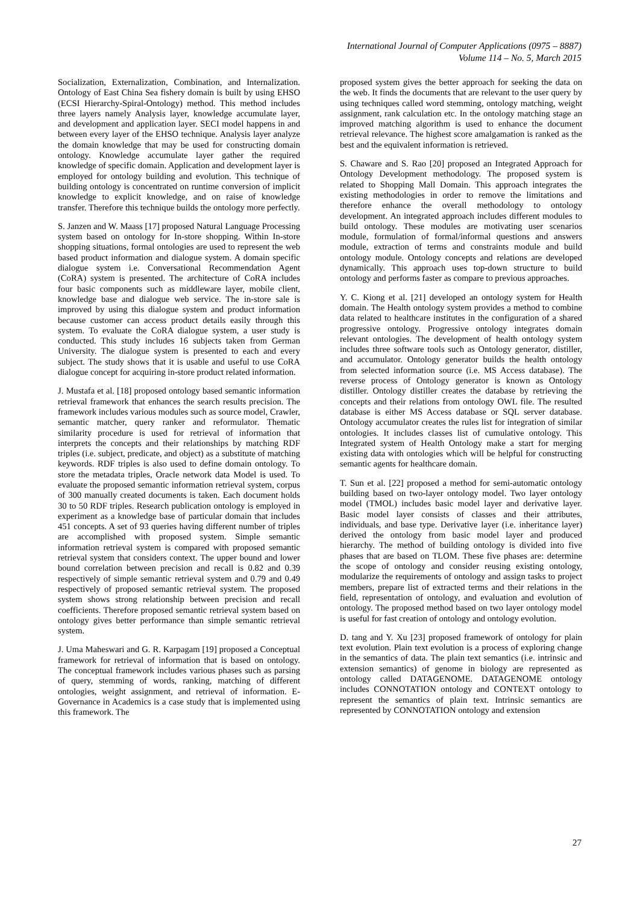International Journal of Computer Applications (0975 – 8887)
Volume 114 – No. 5, March 2015
Socialization, Externalization, Combination, and Internalization. Ontology of East China Sea fishery domain is built by using EHSO (ECSI Hierarchy-Spiral-Ontology) method. This method includes three layers namely Analysis layer, knowledge accumulate layer, and development and application layer. SECI model happens in and between every layer of the EHSO technique. Analysis layer analyze the domain knowledge that may be used for constructing domain ontology. Knowledge accumulate layer gather the required knowledge of specific domain. Application and development layer is employed for ontology building and evolution. This technique of building ontology is concentrated on runtime conversion of implicit knowledge to explicit knowledge, and on raise of knowledge transfer. Therefore this technique builds the ontology more perfectly.
S. Janzen and W. Maass [17] proposed Natural Language Processing system based on ontology for In-store shopping. Within In-store shopping situations, formal ontologies are used to represent the web based product information and dialogue system. A domain specific dialogue system i.e. Conversational Recommendation Agent (CoRA) system is presented. The architecture of CoRA includes four basic components such as middleware layer, mobile client, knowledge base and dialogue web service. The in-store sale is improved by using this dialogue system and product information because customer can access product details easily through this system. To evaluate the CoRA dialogue system, a user study is conducted. This study includes 16 subjects taken from German University. The dialogue system is presented to each and every subject. The study shows that it is usable and useful to use CoRA dialogue concept for acquiring in-store product related information.
J. Mustafa et al. [18] proposed ontology based semantic information retrieval framework that enhances the search results precision. The framework includes various modules such as source model, Crawler, semantic matcher, query ranker and reformulator. Thematic similarity procedure is used for retrieval of information that interprets the concepts and their relationships by matching RDF triples (i.e. subject, predicate, and object) as a substitute of matching keywords. RDF triples is also used to define domain ontology. To store the metadata triples, Oracle network data Model is used. To evaluate the proposed semantic information retrieval system, corpus of 300 manually created documents is taken. Each document holds 30 to 50 RDF triples. Research publication ontology is employed in experiment as a knowledge base of particular domain that includes 451 concepts. A set of 93 queries having different number of triples are accomplished with proposed system. Simple semantic information retrieval system is compared with proposed semantic retrieval system that considers context. The upper bound and lower bound correlation between precision and recall is 0.82 and 0.39 respectively of simple semantic retrieval system and 0.79 and 0.49 respectively of proposed semantic retrieval system. The proposed system shows strong relationship between precision and recall coefficients. Therefore proposed semantic retrieval system based on ontology gives better performance than simple semantic retrieval system.
J. Uma Maheswari and G. R. Karpagam [19] proposed a Conceptual framework for retrieval of information that is based on ontology. The conceptual framework includes various phases such as parsing of query, stemming of words, ranking, matching of different ontologies, weight assignment, and retrieval of information. E-Governance in Academics is a case study that is implemented using this framework. The
proposed system gives the better approach for seeking the data on the web. It finds the documents that are relevant to the user query by using techniques called word stemming, ontology matching, weight assignment, rank calculation etc. In the ontology matching stage an improved matching algorithm is used to enhance the document retrieval relevance. The highest score amalgamation is ranked as the best and the equivalent information is retrieved.
S. Chaware and S. Rao [20] proposed an Integrated Approach for Ontology Development methodology. The proposed system is related to Shopping Mall Domain. This approach integrates the existing methodologies in order to remove the limitations and therefore enhance the overall methodology to ontology development. An integrated approach includes different modules to build ontology. These modules are motivating user scenarios module, formulation of formal/informal questions and answers module, extraction of terms and constraints module and build ontology module. Ontology concepts and relations are developed dynamically. This approach uses top-down structure to build ontology and performs faster as compare to previous approaches.
Y. C. Kiong et al. [21] developed an ontology system for Health domain. The Health ontology system provides a method to combine data related to healthcare institutes in the configuration of a shared progressive ontology. Progressive ontology integrates domain relevant ontologies. The development of health ontology system includes three software tools such as Ontology generator, distiller, and accumulator. Ontology generator builds the health ontology from selected information source (i.e. MS Access database). The reverse process of Ontology generator is known as Ontology distiller. Ontology distiller creates the database by retrieving the concepts and their relations from ontology OWL file. The resulted database is either MS Access database or SQL server database. Ontology accumulator creates the rules list for integration of similar ontologies. It includes classes list of cumulative ontology. This Integrated system of Health Ontology make a start for merging existing data with ontologies which will be helpful for constructing semantic agents for healthcare domain.
T. Sun et al. [22] proposed a method for semi-automatic ontology building based on two-layer ontology model. Two layer ontology model (TMOL) includes basic model layer and derivative layer. Basic model layer consists of classes and their attributes, individuals, and base type. Derivative layer (i.e. inheritance layer) derived the ontology from basic model layer and produced hierarchy. The method of building ontology is divided into five phases that are based on TLOM. These five phases are: determine the scope of ontology and consider reusing existing ontology, modularize the requirements of ontology and assign tasks to project members, prepare list of extracted terms and their relations in the field, representation of ontology, and evaluation and evolution of ontology. The proposed method based on two layer ontology model is useful for fast creation of ontology and ontology evolution.
D. tang and Y. Xu [23] proposed framework of ontology for plain text evolution. Plain text evolution is a process of exploring change in the semantics of data. The plain text semantics (i.e. intrinsic and extension semantics) of genome in biology are represented as ontology called DATAGENOME. DATAGENOME ontology includes CONNOTATION ontology and CONTEXT ontology to represent the semantics of plain text. Intrinsic semantics are represented by CONNOTATION ontology and extension
27